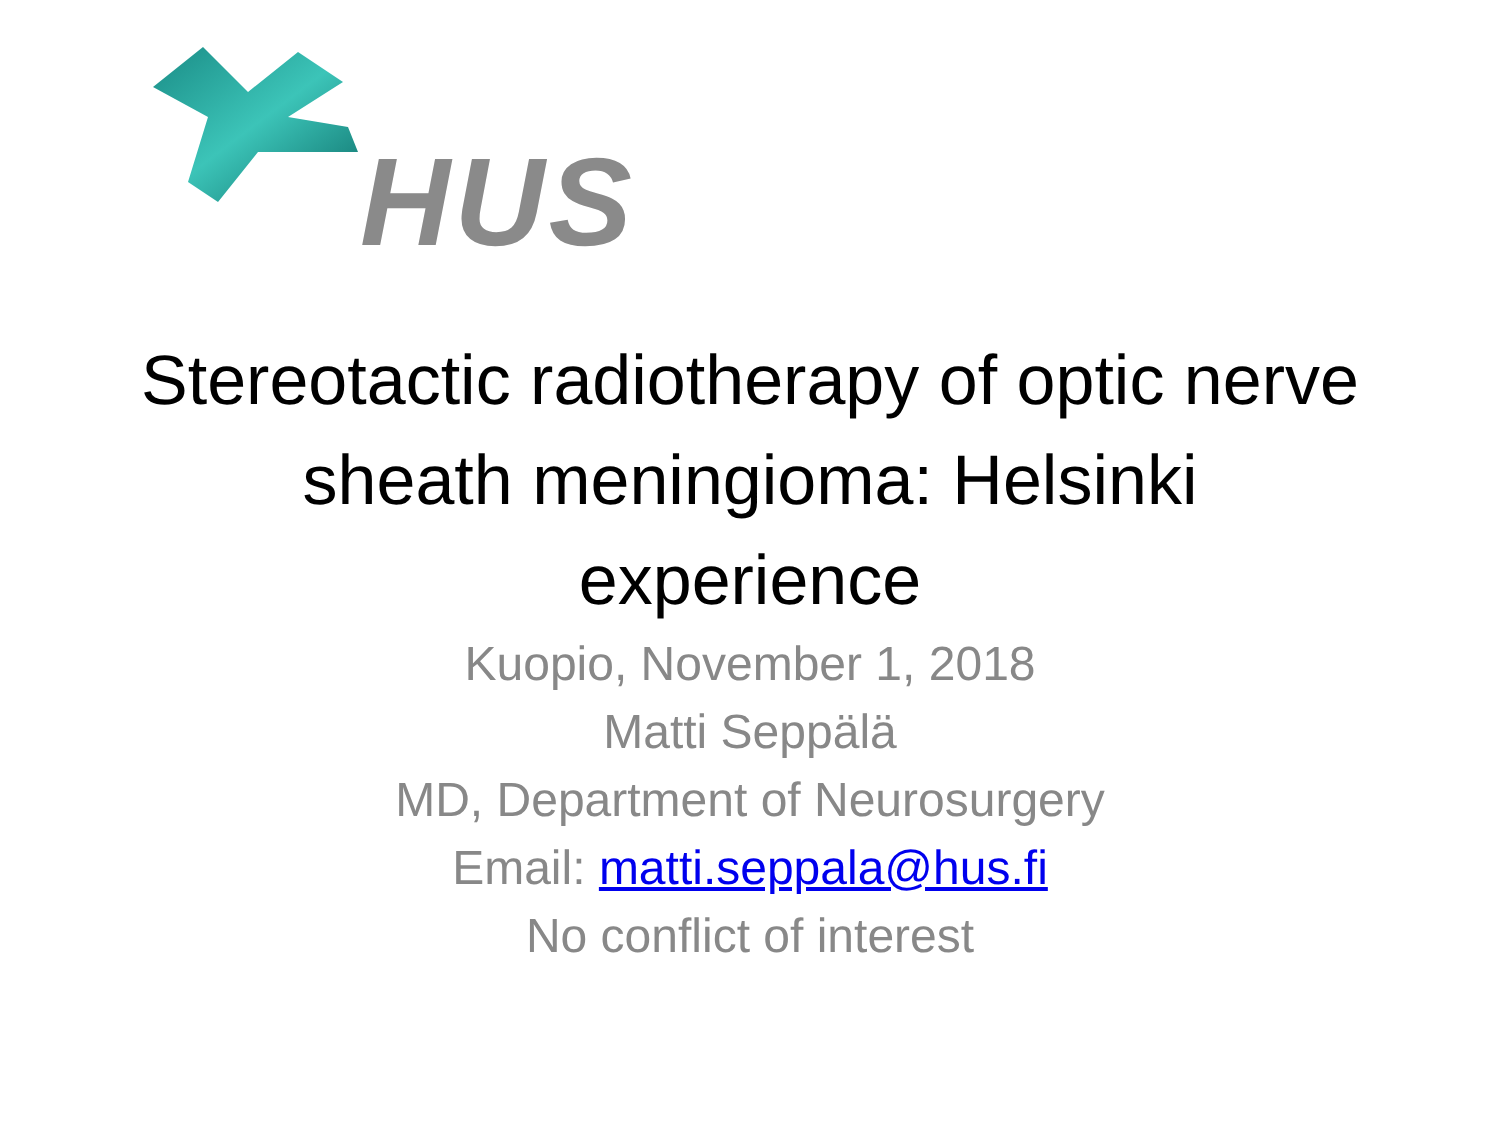HUS
Stereotactic radiotherapy of optic nerve sheath meningioma: Helsinki experience
Kuopio, November 1, 2018
Matti Seppälä
MD, Department of Neurosurgery
Email: matti.seppala@hus.fi
No conflict of interest